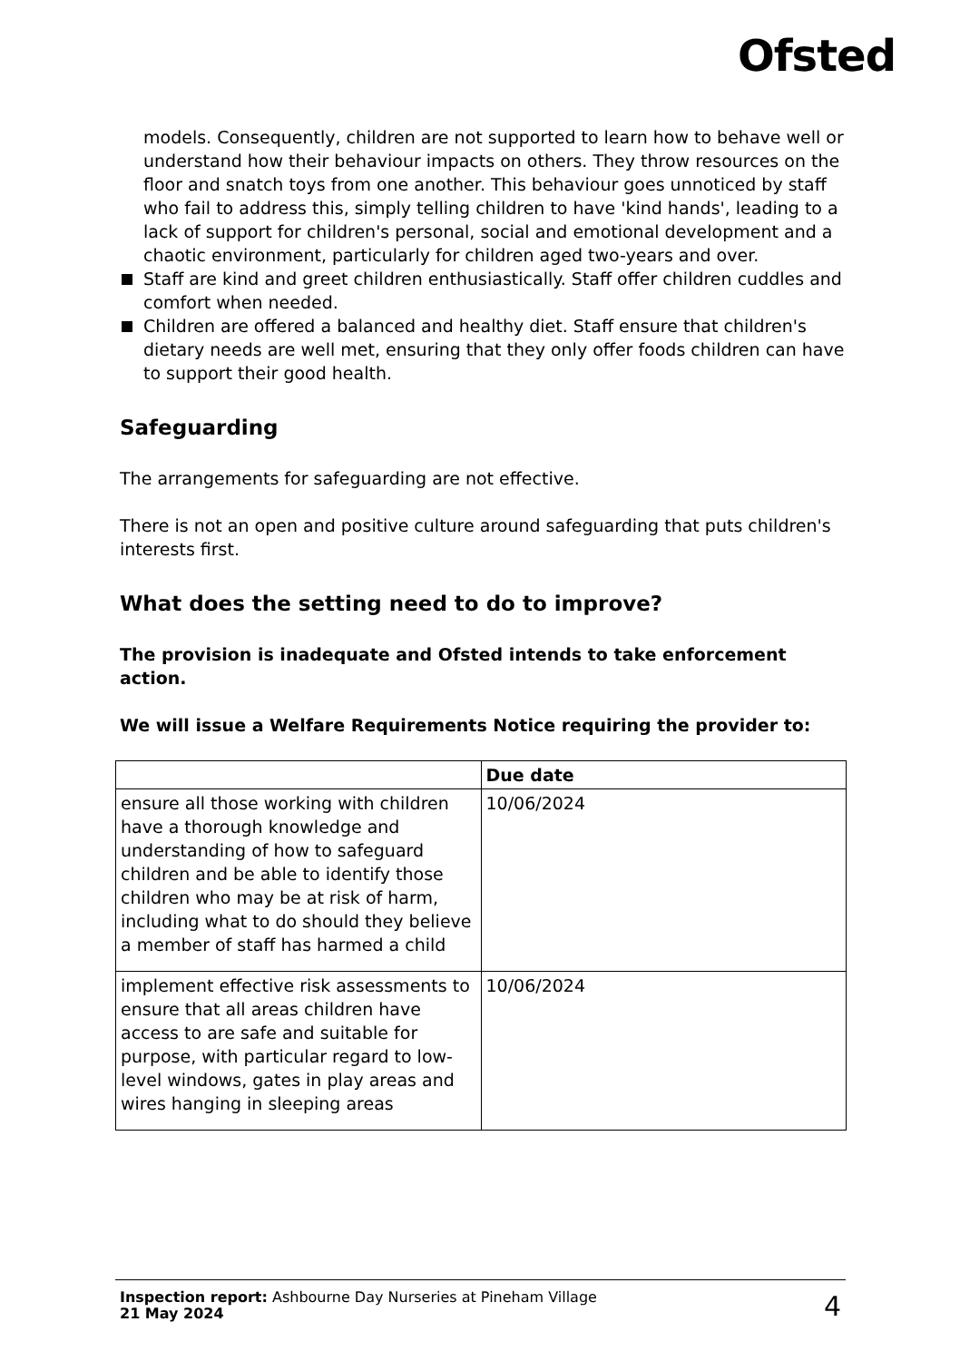Ofsted
models. Consequently, children are not supported to learn how to behave well or understand how their behaviour impacts on others. They throw resources on the floor and snatch toys from one another. This behaviour goes unnoticed by staff who fail to address this, simply telling children to have 'kind hands', leading to a lack of support for children's personal, social and emotional development and a chaotic environment, particularly for children aged two-years and over.
Staff are kind and greet children enthusiastically. Staff offer children cuddles and comfort when needed.
Children are offered a balanced and healthy diet. Staff ensure that children's dietary needs are well met, ensuring that they only offer foods children can have to support their good health.
Safeguarding
The arrangements for safeguarding are not effective.
There is not an open and positive culture around safeguarding that puts children's interests first.
What does the setting need to do to improve?
The provision is inadequate and Ofsted intends to take enforcement action.
We will issue a Welfare Requirements Notice requiring the provider to:
| | Due date |
| --- | --- |
| ensure all those working with children have a thorough knowledge and understanding of how to safeguard children and be able to identify those children who may be at risk of harm, including what to do should they believe a member of staff has harmed a child | 10/06/2024 |
| implement effective risk assessments to ensure that all areas children have access to are safe and suitable for purpose, with particular regard to low-level windows, gates in play areas and wires hanging in sleeping areas | 10/06/2024 |
Inspection report: Ashbourne Day Nurseries at Pineham Village
21 May 2024
4